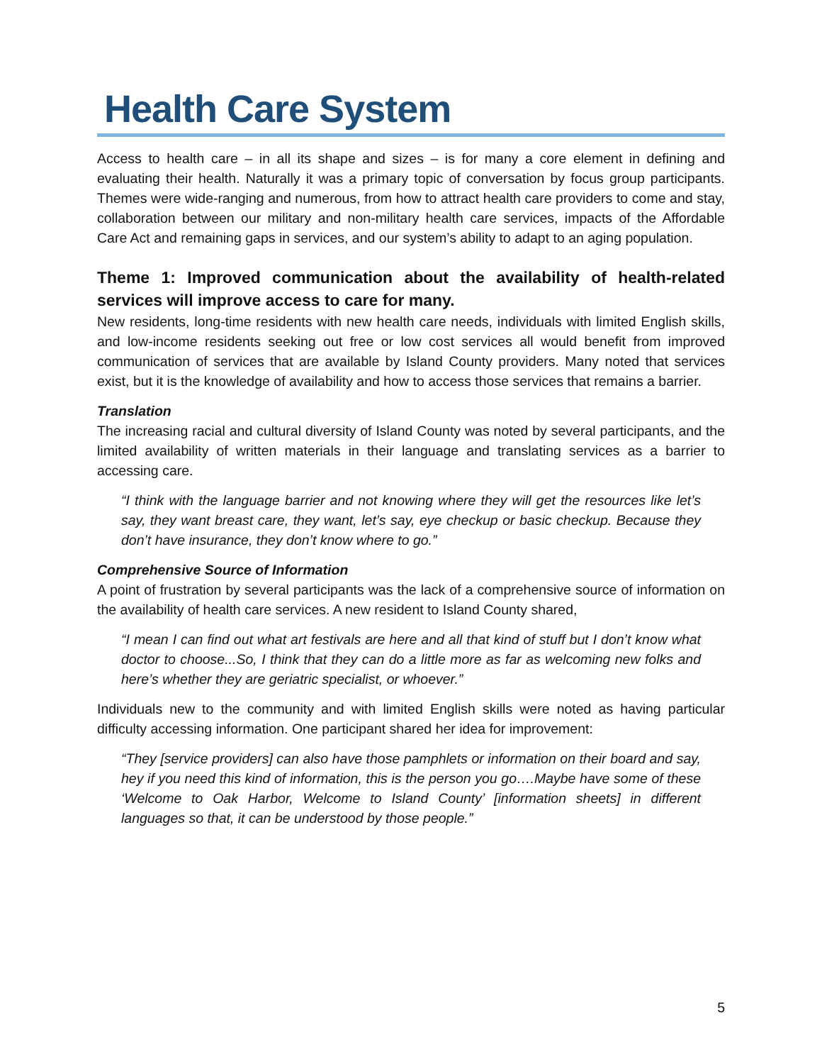Health Care System
Access to health care – in all its shape and sizes – is for many a core element in defining and evaluating their health. Naturally it was a primary topic of conversation by focus group participants. Themes were wide-ranging and numerous, from how to attract health care providers to come and stay, collaboration between our military and non-military health care services, impacts of the Affordable Care Act and remaining gaps in services, and our system’s ability to adapt to an aging population.
Theme 1: Improved communication about the availability of health-related services will improve access to care for many.
New residents, long-time residents with new health care needs, individuals with limited English skills, and low-income residents seeking out free or low cost services all would benefit from improved communication of services that are available by Island County providers. Many noted that services exist, but it is the knowledge of availability and how to access those services that remains a barrier.
Translation
The increasing racial and cultural diversity of Island County was noted by several participants, and the limited availability of written materials in their language and translating services as a barrier to accessing care.
“I think with the language barrier and not knowing where they will get the resources like let’s say, they want breast care, they want, let’s say, eye checkup or basic checkup. Because they don’t have insurance, they don’t know where to go.”
Comprehensive Source of Information
A point of frustration by several participants was the lack of a comprehensive source of information on the availability of health care services. A new resident to Island County shared,
“I mean I can find out what art festivals are here and all that kind of stuff but I don’t know what doctor to choose...So, I think that they can do a little more as far as welcoming new folks and here’s whether they are geriatric specialist, or whoever.”
Individuals new to the community and with limited English skills were noted as having particular difficulty accessing information. One participant shared her idea for improvement:
“They [service providers] can also have those pamphlets or information on their board and say, hey if you need this kind of information, this is the person you go….Maybe have some of these ‘Welcome to Oak Harbor, Welcome to Island County’ [information sheets] in different languages so that, it can be understood by those people.”
5